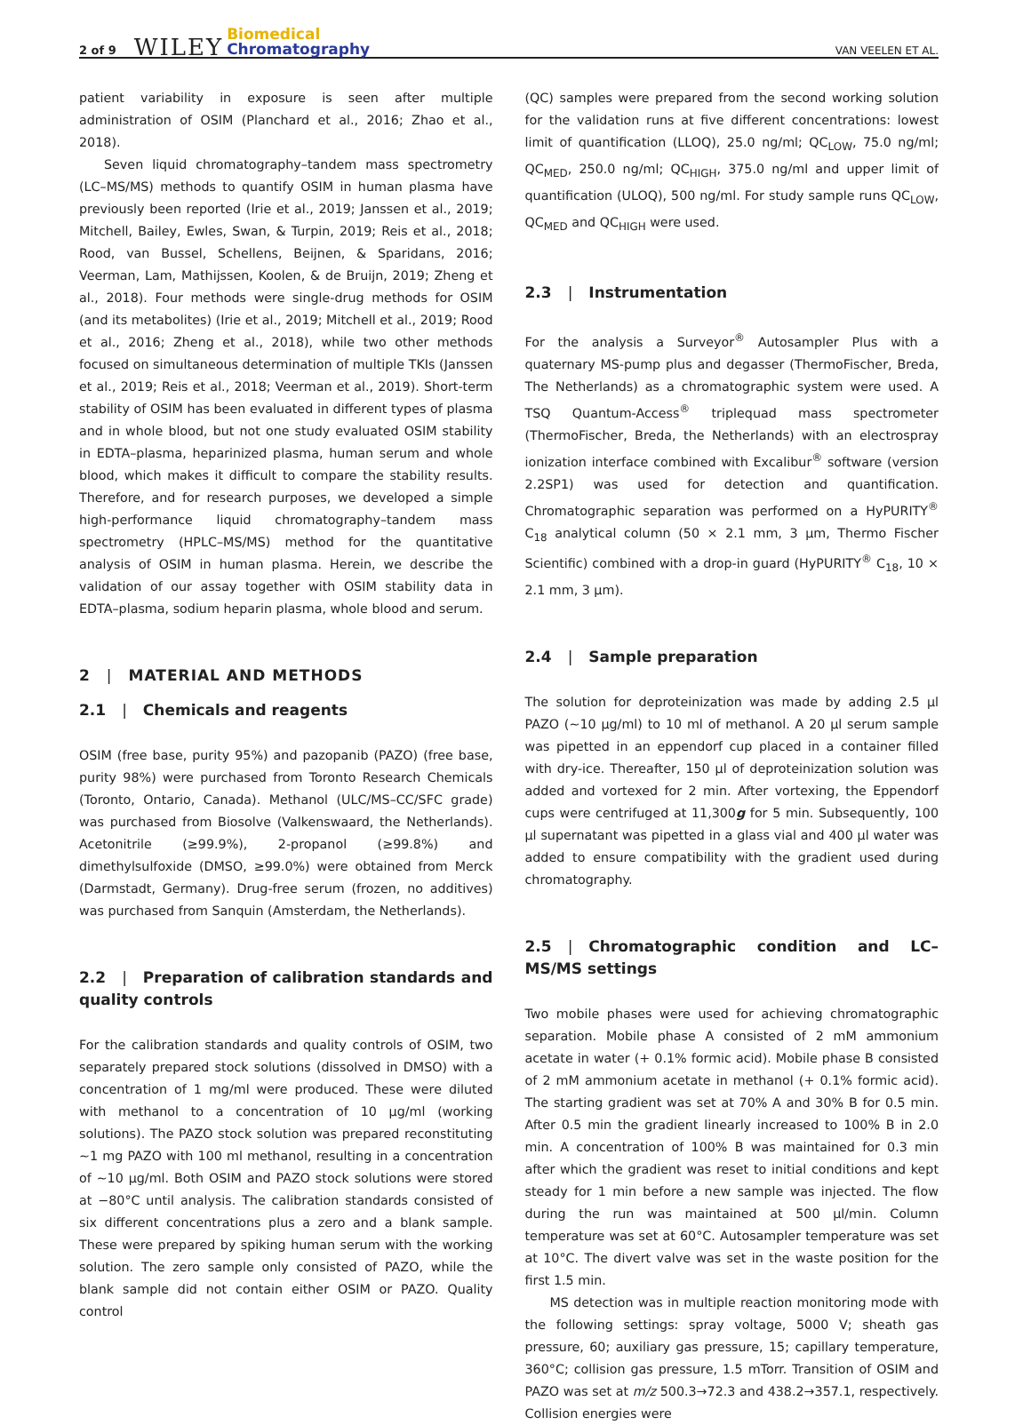2 of 9 WILEY Biomedical
Chromatography VAN VEELEN ET AL.
patient variability in exposure is seen after multiple administration of OSIM (Planchard et al., 2016; Zhao et al., 2018).
Seven liquid chromatography–tandem mass spectrometry (LC–MS/MS) methods to quantify OSIM in human plasma have previously been reported (Irie et al., 2019; Janssen et al., 2019; Mitchell, Bailey, Ewles, Swan, & Turpin, 2019; Reis et al., 2018; Rood, van Bussel, Schellens, Beijnen, & Sparidans, 2016; Veerman, Lam, Mathijssen, Koolen, & de Bruijn, 2019; Zheng et al., 2018). Four methods were single-drug methods for OSIM (and its metabolites) (Irie et al., 2019; Mitchell et al., 2019; Rood et al., 2016; Zheng et al., 2018), while two other methods focused on simultaneous determination of multiple TKIs (Janssen et al., 2019; Reis et al., 2018; Veerman et al., 2019). Short-term stability of OSIM has been evaluated in different types of plasma and in whole blood, but not one study evaluated OSIM stability in EDTA–plasma, heparinized plasma, human serum and whole blood, which makes it difficult to compare the stability results. Therefore, and for research purposes, we developed a simple high-performance liquid chromatography–tandem mass spectrometry (HPLC–MS/MS) method for the quantitative analysis of OSIM in human plasma. Herein, we describe the validation of our assay together with OSIM stability data in EDTA–plasma, sodium heparin plasma, whole blood and serum.
2 | MATERIAL AND METHODS
2.1 | Chemicals and reagents
OSIM (free base, purity 95%) and pazopanib (PAZO) (free base, purity 98%) were purchased from Toronto Research Chemicals (Toronto, Ontario, Canada). Methanol (ULC/MS–CC/SFC grade) was purchased from Biosolve (Valkenswaard, the Netherlands). Acetonitrile (≥99.9%), 2-propanol (≥99.8%) and dimethylsulfoxide (DMSO, ≥99.0%) were obtained from Merck (Darmstadt, Germany). Drug-free serum (frozen, no additives) was purchased from Sanquin (Amsterdam, the Netherlands).
2.2 | Preparation of calibration standards and quality controls
For the calibration standards and quality controls of OSIM, two separately prepared stock solutions (dissolved in DMSO) with a concentration of 1 mg/ml were produced. These were diluted with methanol to a concentration of 10 μg/ml (working solutions). The PAZO stock solution was prepared reconstituting ~1 mg PAZO with 100 ml methanol, resulting in a concentration of ~10 μg/ml. Both OSIM and PAZO stock solutions were stored at −80°C until analysis. The calibration standards consisted of six different concentrations plus a zero and a blank sample. These were prepared by spiking human serum with the working solution. The zero sample only consisted of PAZO, while the blank sample did not contain either OSIM or PAZO. Quality control
(QC) samples were prepared from the second working solution for the validation runs at five different concentrations: lowest limit of quantification (LLOQ), 25.0 ng/ml; QC<sub>LOW</sub>, 75.0 ng/ml; QC<sub>MED</sub>, 250.0 ng/ml; QC<sub>HIGH</sub>, 375.0 ng/ml and upper limit of quantification (ULOQ), 500 ng/ml. For study sample runs QC<sub>LOW</sub>, QC<sub>MED</sub> and QC<sub>HIGH</sub> were used.
2.3 | Instrumentation
For the analysis a Surveyor<sup>®</sup> Autosampler Plus with a quaternary MS-pump plus and degasser (ThermoFischer, Breda, The Netherlands) as a chromatographic system were used. A TSQ Quantum-Access<sup>®</sup> triplequad mass spectrometer (ThermoFischer, Breda, the Netherlands) with an electrospray ionization interface combined with Excalibur<sup>®</sup> software (version 2.2SP1) was used for detection and quantification. Chromatographic separation was performed on a HyPURITY<sup>®</sup> C<sub>18</sub> analytical column (50 × 2.1 mm, 3 μm, Thermo Fischer Scientific) combined with a drop-in guard (HyPURITY<sup>®</sup> C<sub>18</sub>, 10 × 2.1 mm, 3 μm).
2.4 | Sample preparation
The solution for deproteinization was made by adding 2.5 μl PAZO (~10 μg/ml) to 10 ml of methanol. A 20 μl serum sample was pipetted in an eppendorf cup placed in a container filled with dry-ice. Thereafter, 150 μl of deproteinization solution was added and vortexed for 2 min. After vortexing, the Eppendorf cups were centrifuged at 11,300g for 5 min. Subsequently, 100 μl supernatant was pipetted in a glass vial and 400 μl water was added to ensure compatibility with the gradient used during chromatography.
2.5 | Chromatographic condition and LC–MS/MS settings
Two mobile phases were used for achieving chromatographic separation. Mobile phase A consisted of 2 mM ammonium acetate in water (+ 0.1% formic acid). Mobile phase B consisted of 2 mM ammonium acetate in methanol (+ 0.1% formic acid). The starting gradient was set at 70% A and 30% B for 0.5 min. After 0.5 min the gradient linearly increased to 100% B in 2.0 min. A concentration of 100% B was maintained for 0.3 min after which the gradient was reset to initial conditions and kept steady for 1 min before a new sample was injected. The flow during the run was maintained at 500 μl/min. Column temperature was set at 60°C. Autosampler temperature was set at 10°C. The divert valve was set in the waste position for the first 1.5 min.
MS detection was in multiple reaction monitoring mode with the following settings: spray voltage, 5000 V; sheath gas pressure, 60; auxiliary gas pressure, 15; capillary temperature, 360°C; collision gas pressure, 1.5 mTorr. Transition of OSIM and PAZO was set at m/z 500.3→72.3 and 438.2→357.1, respectively. Collision energies were